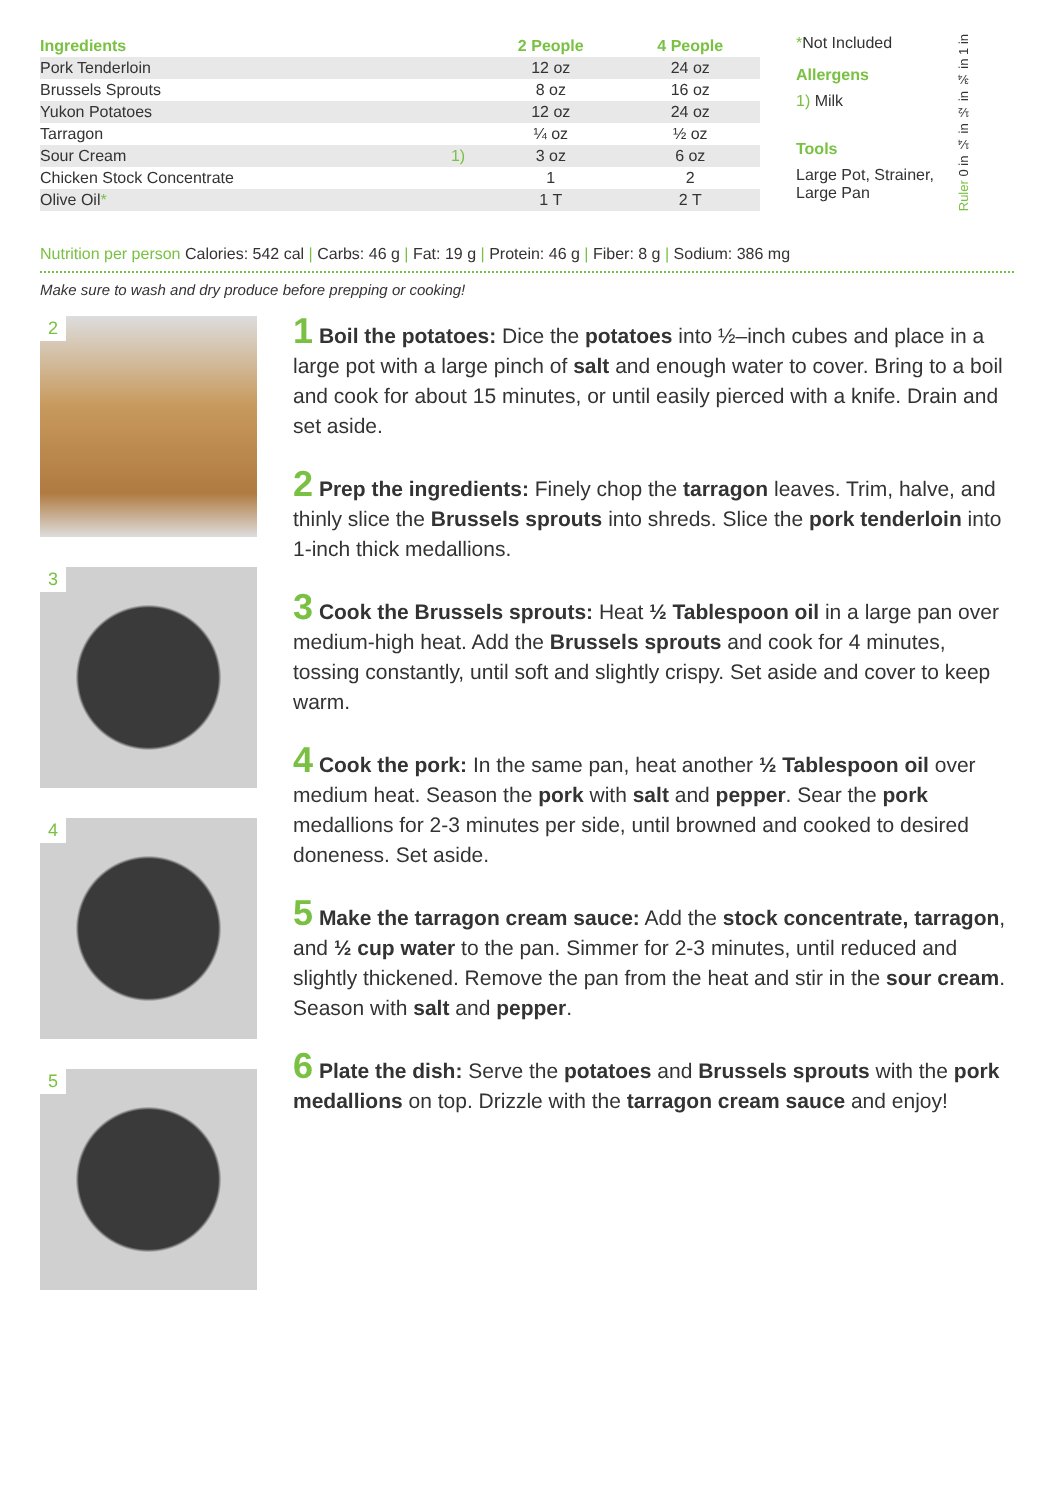| Ingredients | | 2 People | 4 People |
| --- | --- | --- | --- |
| Pork Tenderloin | | 12 oz | 24 oz |
| Brussels Sprouts | | 8 oz | 16 oz |
| Yukon Potatoes | | 12 oz | 24 oz |
| Tarragon | | ¼ oz | ½ oz |
| Sour Cream | 1) | 3 oz | 6 oz |
| Chicken Stock Concentrate | | 1 | 2 |
| Olive Oil * | | 1 T | 2 T |
*Not Included
Allergens
1) Milk
Tools
Large Pot, Strainer, Large Pan
Ruler 0 in ¼ in ½ in ¾ in 1 in
Nutrition per person Calories: 542 cal | Carbs: 46 g | Fat: 19 g | Protein: 46 g | Fiber: 8 g | Sodium: 386 mg
Make sure to wash and dry produce before prepping or cooking!
2
3
4
5
1 Boil the potatoes: Dice the potatoes into ½–inch cubes and place in a large pot with a large pinch of salt and enough water to cover. Bring to a boil and cook for about 15 minutes, or until easily pierced with a knife. Drain and set aside.
2 Prep the ingredients: Finely chop the tarragon leaves. Trim, halve, and thinly slice the Brussels sprouts into shreds. Slice the pork tenderloin into 1-inch thick medallions.
3 Cook the Brussels sprouts: Heat ½ Tablespoon oil in a large pan over medium-high heat. Add the Brussels sprouts and cook for 4 minutes, tossing constantly, until soft and slightly crispy. Set aside and cover to keep warm.
4 Cook the pork: In the same pan, heat another ½ Tablespoon oil over medium heat. Season the pork with salt and pepper. Sear the pork medallions for 2-3 minutes per side, until browned and cooked to desired doneness. Set aside.
5 Make the tarragon cream sauce: Add the stock concentrate, tarragon, and ½ cup water to the pan. Simmer for 2-3 minutes, until reduced and slightly thickened. Remove the pan from the heat and stir in the sour cream. Season with salt and pepper.
6 Plate the dish: Serve the potatoes and Brussels sprouts with the pork medallions on top. Drizzle with the tarragon cream sauce and enjoy!